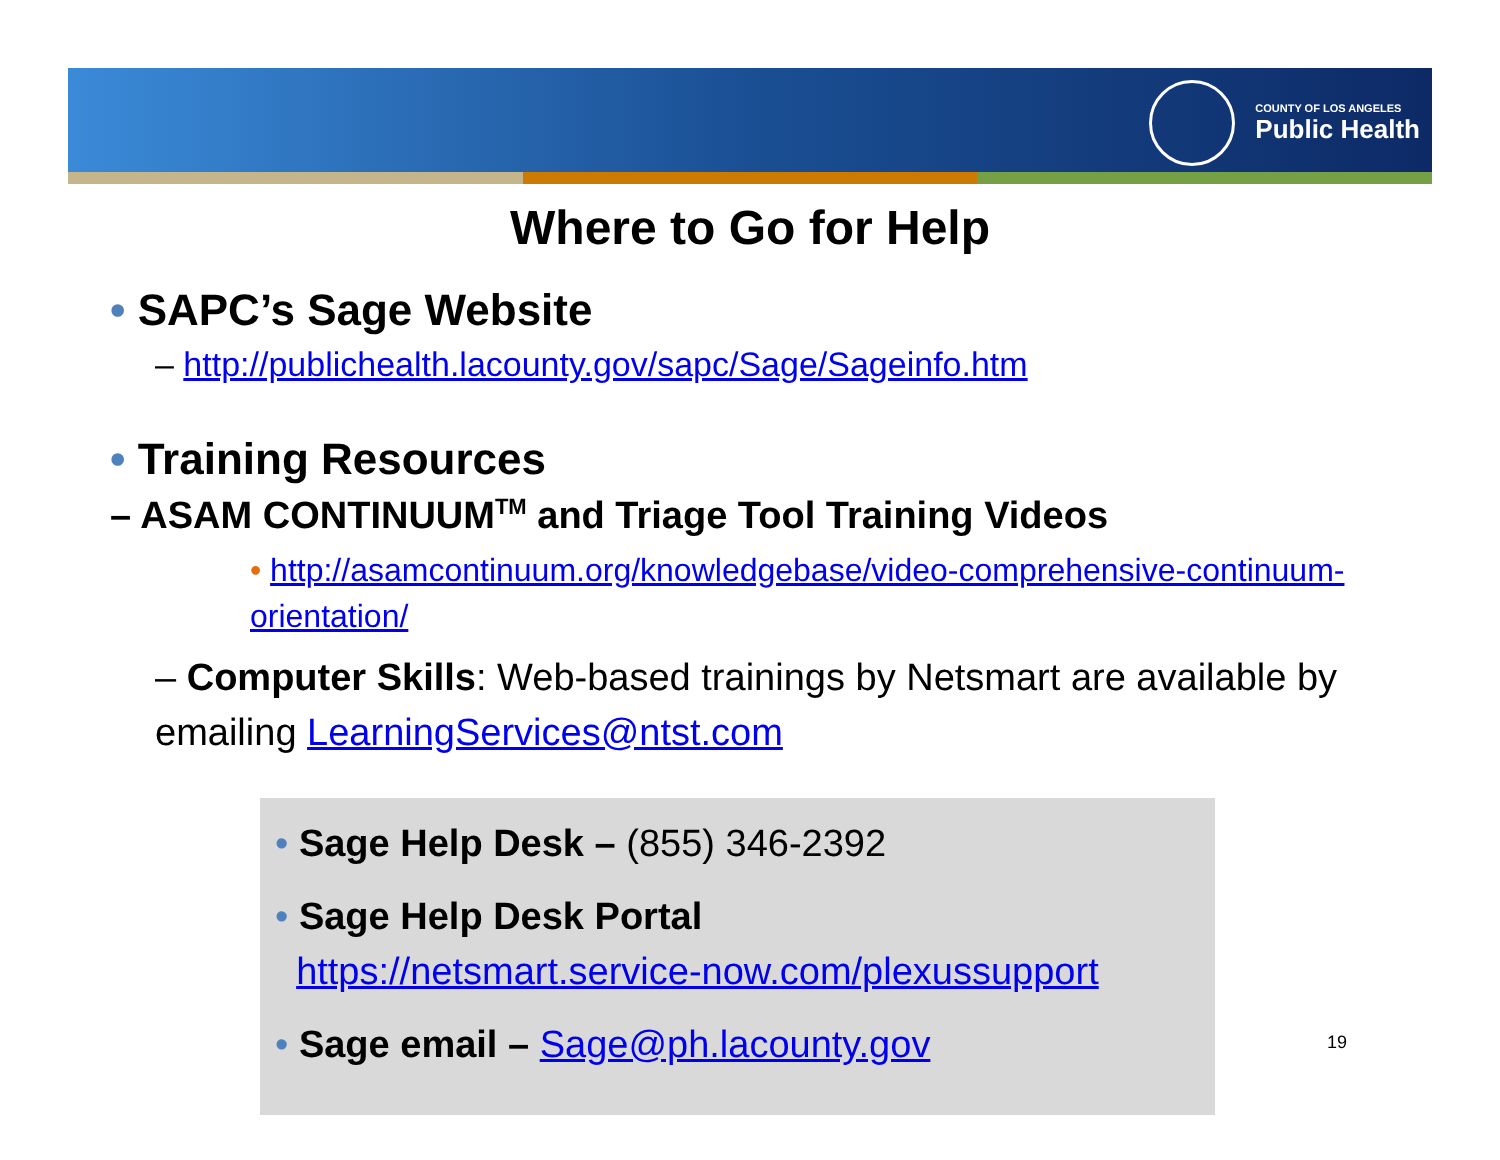COUNTY OF LOS ANGELES
Public Health
Where to Go for Help
• SAPC’s Sage Website
– http://publichealth.lacounty.gov/sapc/Sage/Sageinfo.htm
• Training Resources
– ASAM CONTINUUM<sup>TM</sup> and Triage Tool Training Videos
• http://asamcontinuum.org/knowledgebase/video-comprehensive-continuum-orientation/
– Computer Skills: Web-based trainings by Netsmart are available by emailing LearningServices@ntst.com
• Sage Help Desk – (855) 346-2392
• Sage Help Desk Portal
https://netsmart.service-now.com/plexussupport
• Sage email – Sage@ph.lacounty.gov
19